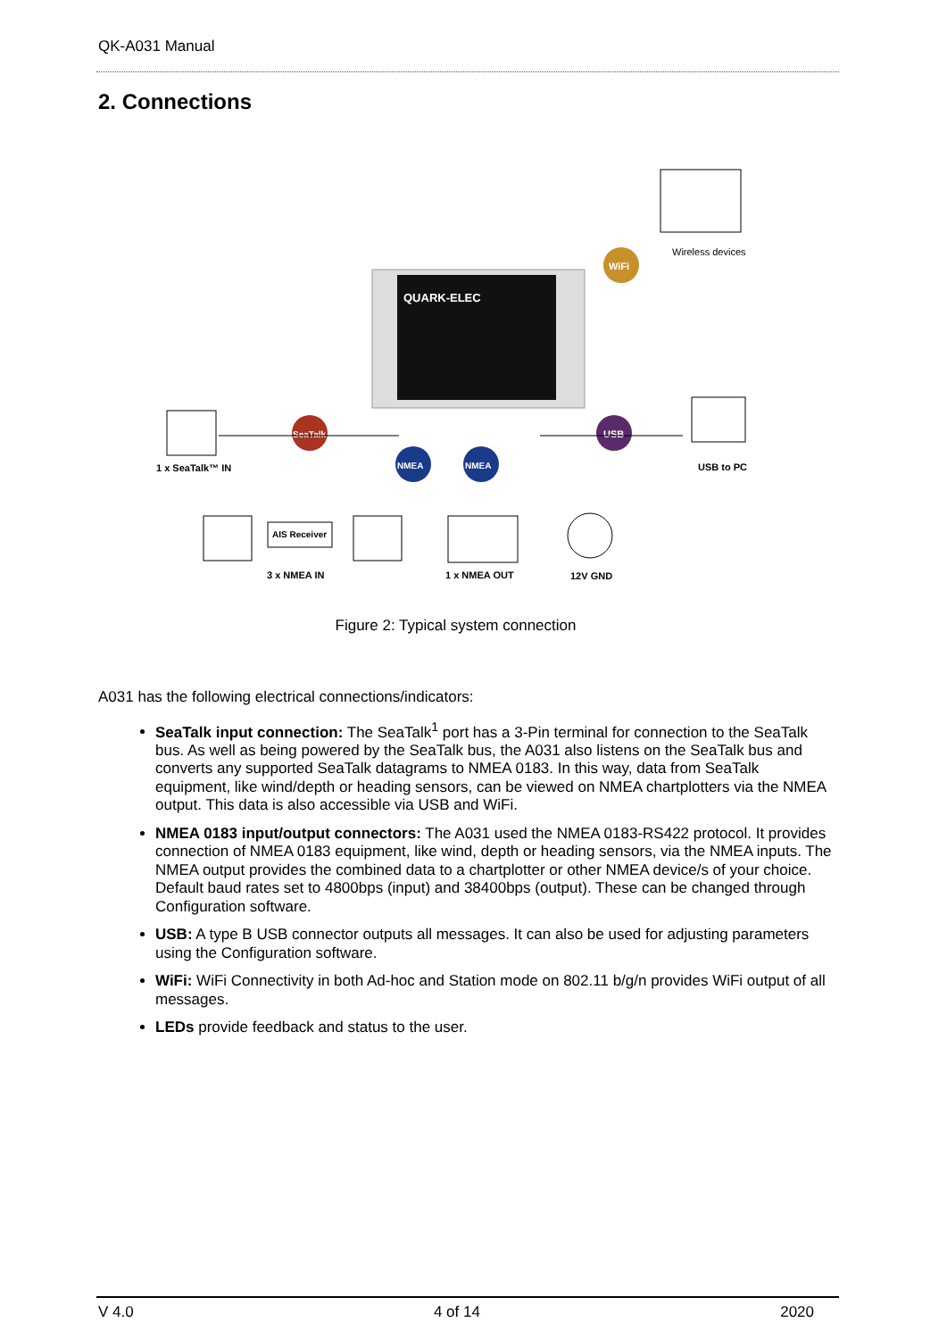QK-A031 Manual
2. Connections
QUARK-ELEC
SeaTalk
NMEA
NMEA
USB
WiFi
AIS Receiver
Wireless devices
1 x SeaTalk™ IN
USB to PC
3 x NMEA IN
1 x NMEA OUT
12V GND
Figure 2: Typical system connection
A031 has the following electrical connections/indicators:
SeaTalk input connection: The SeaTalk<sup>1</sup> port has a 3-Pin terminal for connection to the SeaTalk bus. As well as being powered by the SeaTalk bus, the A031 also listens on the SeaTalk bus and converts any supported SeaTalk datagrams to NMEA 0183. In this way, data from SeaTalk equipment, like wind/depth or heading sensors, can be viewed on NMEA chartplotters via the NMEA output. This data is also accessible via USB and WiFi.
NMEA 0183 input/output connectors: The A031 used the NMEA 0183-RS422 protocol. It provides connection of NMEA 0183 equipment, like wind, depth or heading sensors, via the NMEA inputs. The NMEA output provides the combined data to a chartplotter or other NMEA device/s of your choice. Default baud rates set to 4800bps (input) and 38400bps (output). These can be changed through Configuration software.
USB: A type B USB connector outputs all messages. It can also be used for adjusting parameters using the Configuration software.
WiFi: WiFi Connectivity in both Ad-hoc and Station mode on 802.11 b/g/n provides WiFi output of all messages.
LEDs provide feedback and status to the user.
V 4.0 4 of 14 2020